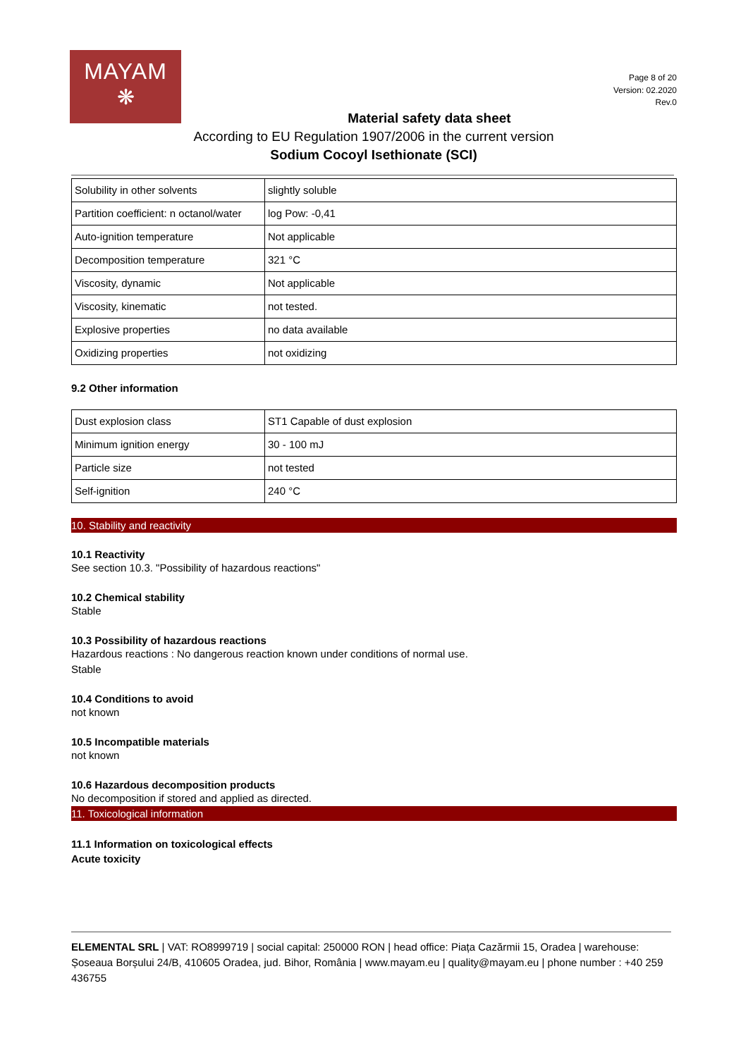MAYAM
❋
Page 8 of 20
Version: 02.2020
Rev.0
Material safety data sheet
According to EU Regulation 1907/2006 in the current version
Sodium Cocoyl Isethionate (SCI)
| Solubility in other solvents | slightly soluble |
| Partition coefficient: n octanol/water | log Pow: -0,41 |
| Auto-ignition temperature | Not applicable |
| Decomposition temperature | 321 °C |
| Viscosity, dynamic | Not applicable |
| Viscosity, kinematic | not tested. |
| Explosive properties | no data available |
| Oxidizing properties | not oxidizing |
9.2 Other information
| Dust explosion class | ST1 Capable of dust explosion |
| Minimum ignition energy | 30 - 100 mJ |
| Particle size | not tested |
| Self-ignition | 240 °C |
10. Stability and reactivity
10.1 Reactivity
See section 10.3. "Possibility of hazardous reactions"
10.2 Chemical stability
Stable
10.3 Possibility of hazardous reactions
Hazardous reactions : No dangerous reaction known under conditions of normal use.
Stable
10.4 Conditions to avoid
not known
10.5 Incompatible materials
not known
10.6 Hazardous decomposition products
No decomposition if stored and applied as directed.
11. Toxicological information
11.1 Information on toxicological effects
Acute toxicity
ELEMENTAL SRL | VAT: RO8999719 | social capital: 250000 RON | head office: Piața Cazărmii 15, Oradea | warehouse: Șoseaua Borșului 24/B, 410605 Oradea, jud. Bihor, România | www.mayam.eu | quality@mayam.eu | phone number : +40 259 436755